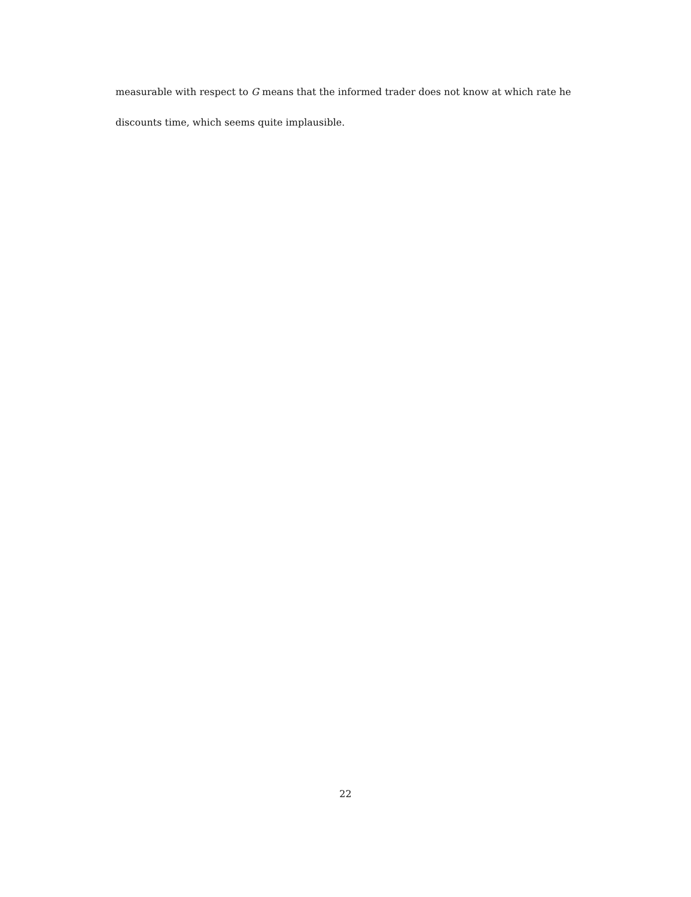measurable with respect to G means that the informed trader does not know at which rate he discounts time, which seems quite implausible.
22